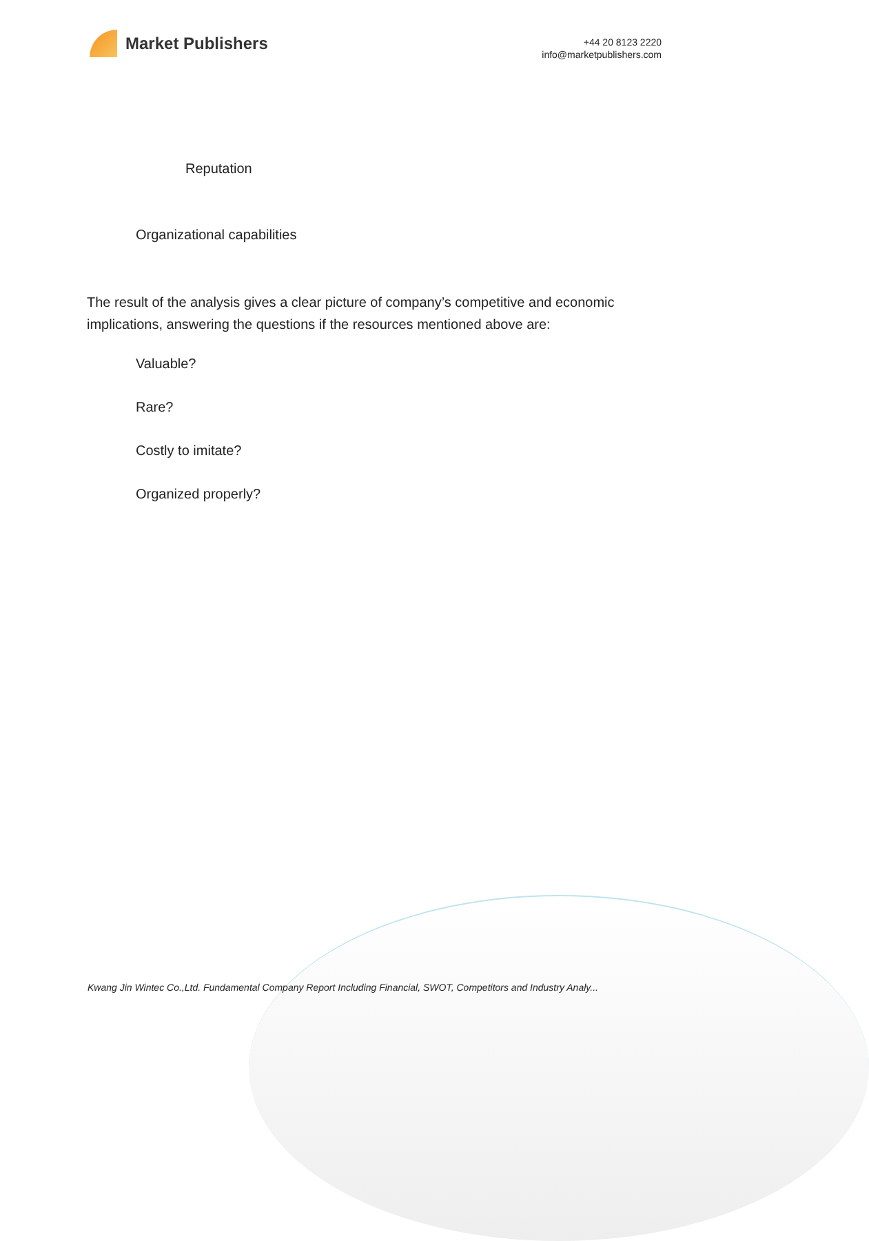Market Publishers
+44 20 8123 2220
info@marketpublishers.com
Reputation
Organizational capabilities
The result of the analysis gives a clear picture of company’s competitive and economic implications, answering the questions if the resources mentioned above are:
Valuable?
Rare?
Costly to imitate?
Organized properly?
Kwang Jin Wintec Co.,Ltd. Fundamental Company Report Including Financial, SWOT, Competitors and Industry Analy...